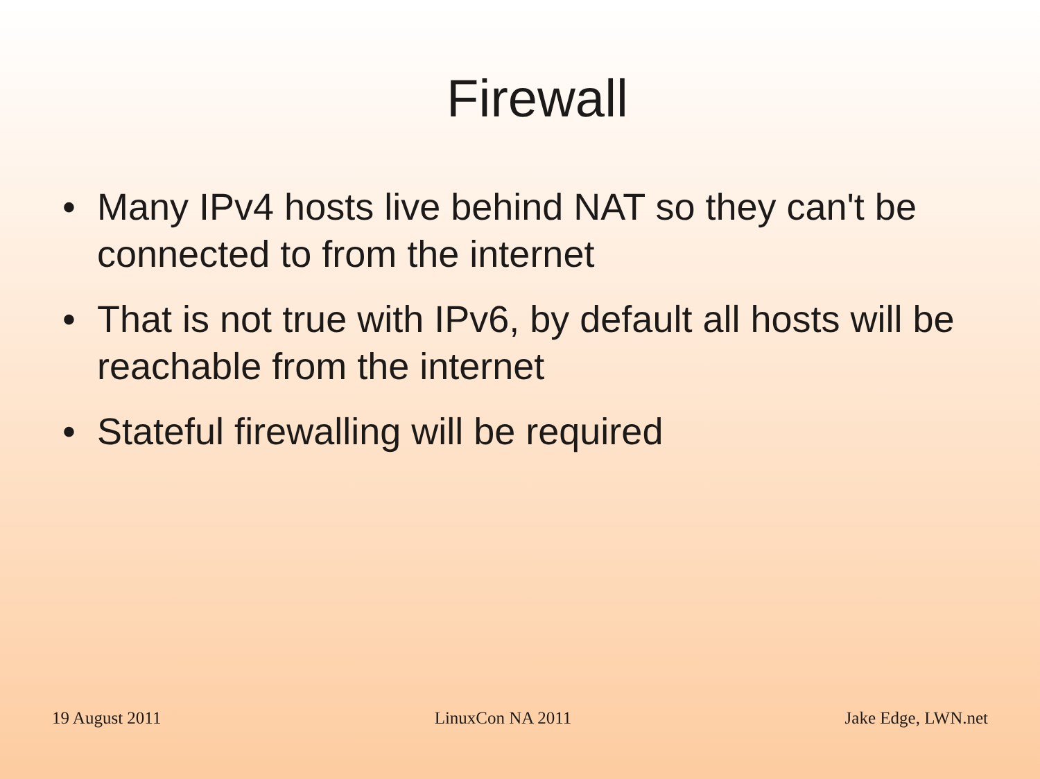Firewall
• Many IPv4 hosts live behind NAT so they can't be connected to from the internet
• That is not true with IPv6, by default all hosts will be reachable from the internet
• Stateful firewalling will be required
19 August 2011 LinuxCon NA 2011 Jake Edge, LWN.net